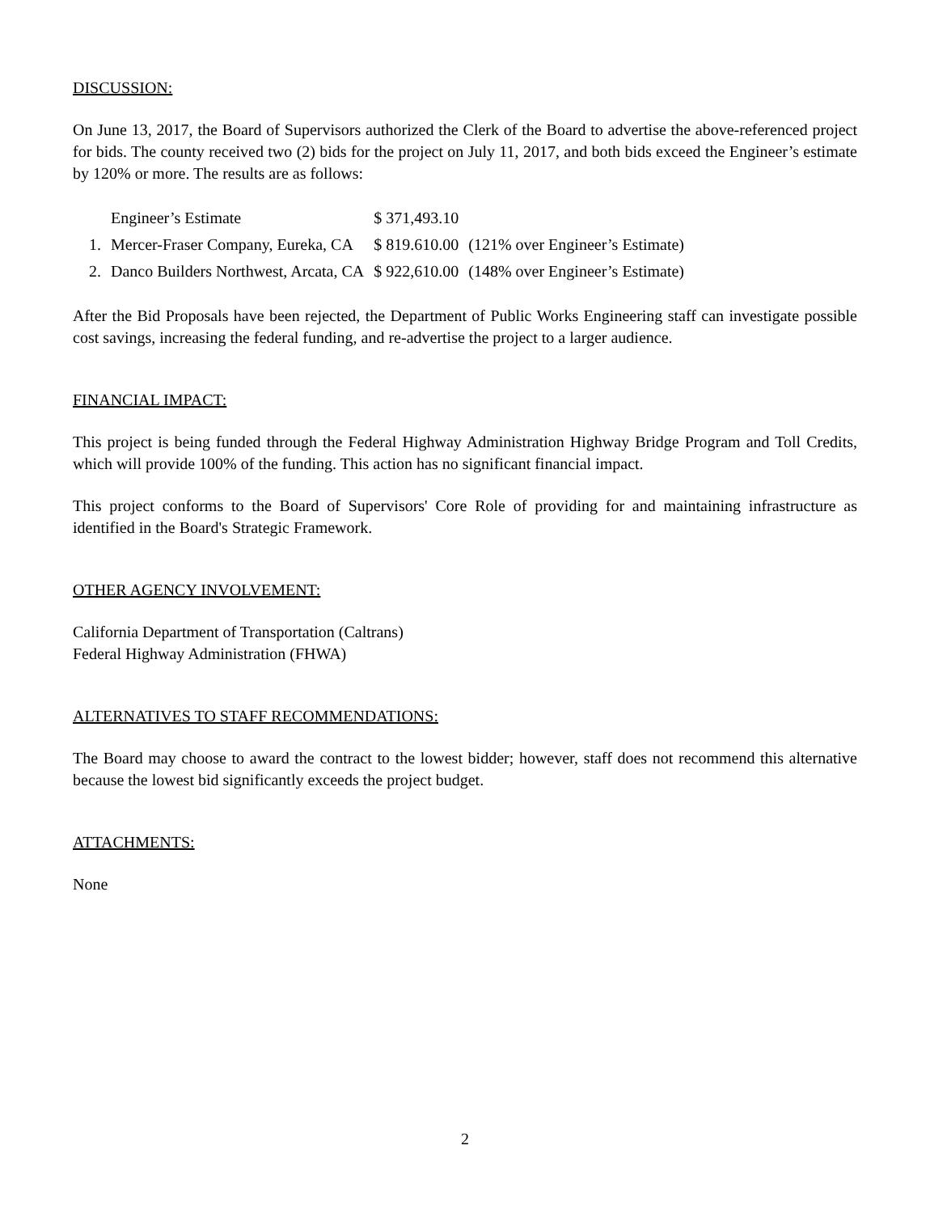DISCUSSION:
On June 13, 2017, the Board of Supervisors authorized the Clerk of the Board to advertise the above-referenced project for bids. The county received two (2) bids for the project on July 11, 2017, and both bids exceed the Engineer’s estimate by 120% or more. The results are as follows:
| | Engineer’s Estimate | $ 371,493.10 | |
| 1. | Mercer-Fraser Company, Eureka, CA | $ 819.610.00 | (121% over Engineer’s Estimate) |
| 2. | Danco Builders Northwest, Arcata, CA | $ 922,610.00 | (148% over Engineer’s Estimate) |
After the Bid Proposals have been rejected, the Department of Public Works Engineering staff can investigate possible cost savings, increasing the federal funding, and re-advertise the project to a larger audience.
FINANCIAL IMPACT:
This project is being funded through the Federal Highway Administration Highway Bridge Program and Toll Credits, which will provide 100% of the funding. This action has no significant financial impact.
This project conforms to the Board of Supervisors' Core Role of providing for and maintaining infrastructure as identified in the Board's Strategic Framework.
OTHER AGENCY INVOLVEMENT:
California Department of Transportation (Caltrans)
Federal Highway Administration (FHWA)
ALTERNATIVES TO STAFF RECOMMENDATIONS:
The Board may choose to award the contract to the lowest bidder; however, staff does not recommend this alternative because the lowest bid significantly exceeds the project budget.
ATTACHMENTS:
None
2